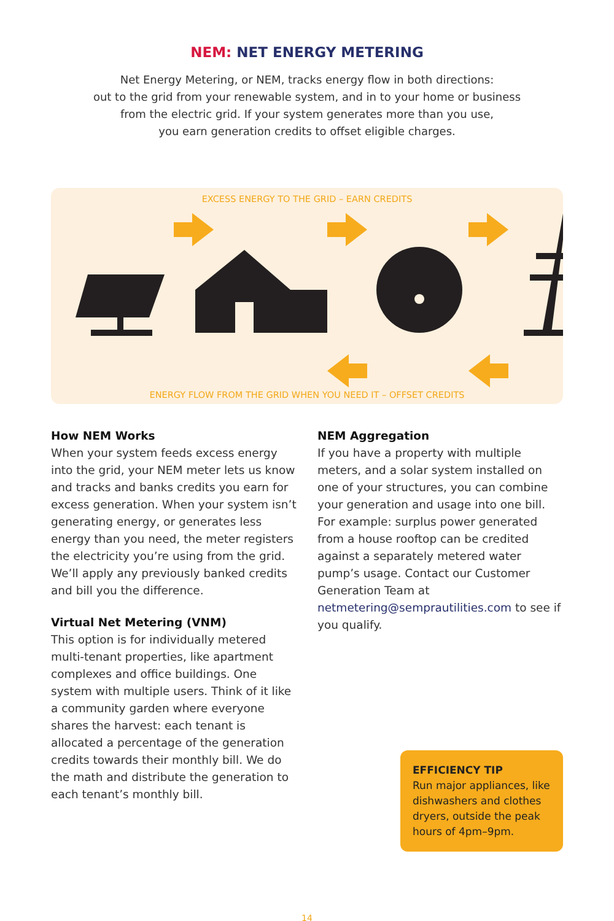NEM: NET ENERGY METERING
Net Energy Metering, or NEM, tracks energy flow in both directions:
out to the grid from your renewable system, and in to your home or business
from the electric grid. If your system generates more than you use,
you earn generation credits to offset eligible charges.
EXCESS ENERGY TO THE GRID – EARN CREDITS
ENERGY FLOW FROM THE GRID WHEN YOU NEED IT – OFFSET CREDITS
How NEM Works
When your system feeds excess energy into the grid, your NEM meter lets us know and tracks and banks credits you earn for excess generation. When your system isn’t generating energy, or generates less energy than you need, the meter registers the electricity you’re using from the grid. We’ll apply any previously banked credits and bill you the difference.
Virtual Net Metering (VNM)
This option is for individually metered multi-tenant properties, like apartment complexes and office buildings. One system with multiple users. Think of it like a community garden where everyone shares the harvest: each tenant is allocated a percentage of the generation credits towards their monthly bill. We do the math and distribute the generation to each tenant’s monthly bill.
NEM Aggregation
If you have a property with multiple meters, and a solar system installed on one of your structures, you can combine your generation and usage into one bill. For example: surplus power generated from a house rooftop can be credited against a separately metered water pump’s usage. Contact our Customer Generation Team at netmetering@semprautilities.com to see if you qualify.
EFFICIENCY TIP
Run major appliances, like dishwashers and clothes dryers, outside the peak hours of 4pm–9pm.
14